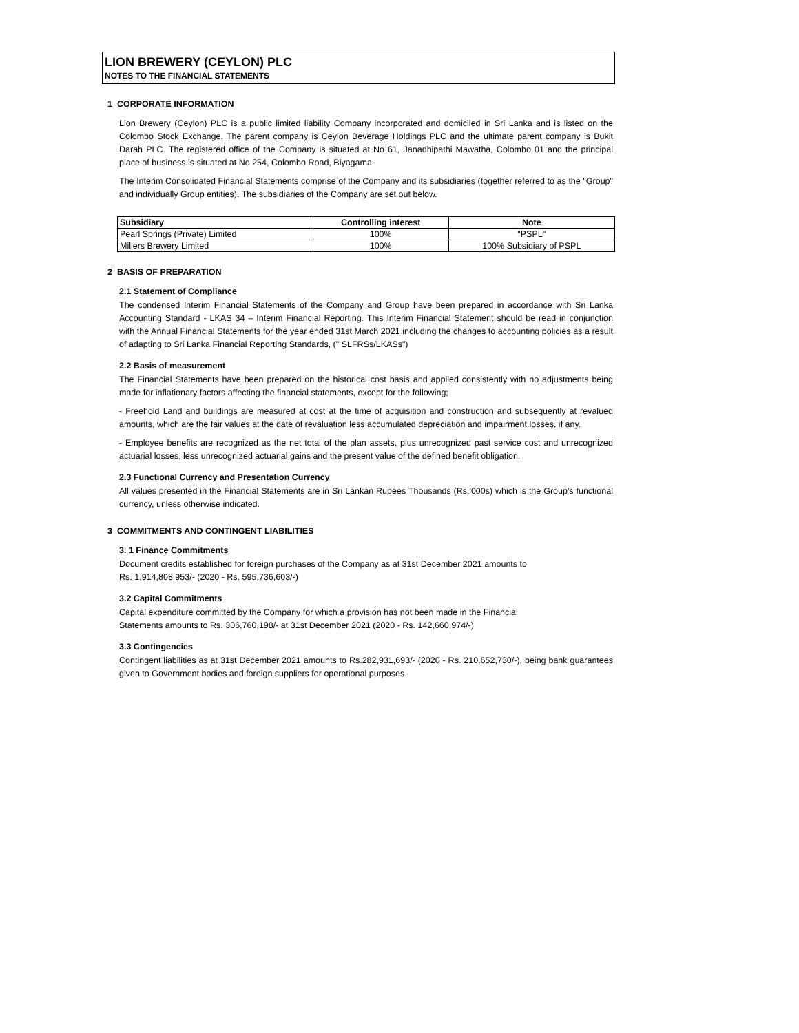LION BREWERY (CEYLON) PLC
NOTES TO THE FINANCIAL STATEMENTS
1 CORPORATE INFORMATION
Lion Brewery (Ceylon) PLC is a public limited liability Company incorporated and domiciled in Sri Lanka and is listed on the Colombo Stock Exchange. The parent company is Ceylon Beverage Holdings PLC and the ultimate parent company is Bukit Darah PLC. The registered office of the Company is situated at No 61, Janadhipathi Mawatha, Colombo 01 and the principal place of business is situated at No 254, Colombo Road, Biyagama.
The Interim Consolidated Financial Statements comprise of the Company and its subsidiaries (together referred to as the "Group" and individually Group entities). The subsidiaries of the Company are set out below.
| Subsidiary | Controlling interest | Note |
| --- | --- | --- |
| Pearl Springs (Private) Limited | 100% | "PSPL" |
| Millers Brewery Limited | 100% | 100% Subsidiary of PSPL |
2 BASIS OF PREPARATION
2.1 Statement of Compliance
The condensed Interim Financial Statements of the Company and Group have been prepared in accordance with Sri Lanka Accounting Standard - LKAS 34 – Interim Financial Reporting. This Interim Financial Statement should be read in conjunction with the Annual Financial Statements for the year ended 31st March 2021 including the changes to accounting policies as a result of adapting to Sri Lanka Financial Reporting Standards, (" SLFRSs/LKASs")
2.2 Basis of measurement
The Financial Statements have been prepared on the historical cost basis and applied consistently with no adjustments being made for inflationary factors affecting the financial statements, except for the following;
- Freehold Land and buildings are measured at cost at the time of acquisition and construction and subsequently at revalued amounts, which are the fair values at the date of revaluation less accumulated depreciation and impairment losses, if any.
- Employee benefits are recognized as the net total of the plan assets, plus unrecognized past service cost and unrecognized actuarial losses, less unrecognized actuarial gains and the present value of the defined benefit obligation.
2.3 Functional Currency and Presentation Currency
All values presented in the Financial Statements are in Sri Lankan Rupees Thousands (Rs.'000s) which is the Group's functional currency, unless otherwise indicated.
3 COMMITMENTS AND CONTINGENT LIABILITIES
3. 1 Finance Commitments
Document credits established for foreign purchases of the Company as at 31st December 2021 amounts to
Rs. 1,914,808,953/- (2020 - Rs. 595,736,603/-)
3.2 Capital Commitments
Capital expenditure committed by the Company for which a provision has not been made in the Financial
Statements amounts to Rs. 306,760,198/- at 31st December 2021 (2020 - Rs. 142,660,974/-)
3.3 Contingencies
Contingent liabilities as at 31st December 2021 amounts to Rs.282,931,693/- (2020 - Rs. 210,652,730/-), being bank guarantees given to Government bodies and foreign suppliers for operational purposes.